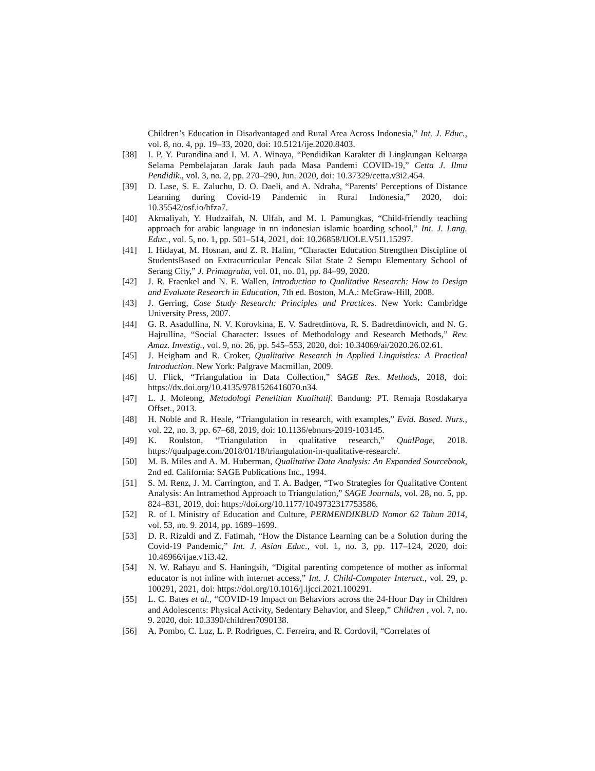Children’s Education in Disadvantaged and Rural Area Across Indonesia,” Int. J. Educ., vol. 8, no. 4, pp. 19–33, 2020, doi: 10.5121/ije.2020.8403.
[38] I. P. Y. Purandina and I. M. A. Winaya, “Pendidikan Karakter di Lingkungan Keluarga Selama Pembelajaran Jarak Jauh pada Masa Pandemi COVID-19,” Cetta J. Ilmu Pendidik., vol. 3, no. 2, pp. 270–290, Jun. 2020, doi: 10.37329/cetta.v3i2.454.
[39] D. Lase, S. E. Zaluchu, D. O. Daeli, and A. Ndraha, “Parents’ Perceptions of Distance Learning during Covid-19 Pandemic in Rural Indonesia,” 2020, doi: 10.35542/osf.io/hfza7.
[40] Akmaliyah, Y. Hudzaifah, N. Ulfah, and M. I. Pamungkas, “Child-friendly teaching approach for arabic language in nn indonesian islamic boarding school,” Int. J. Lang. Educ., vol. 5, no. 1, pp. 501–514, 2021, doi: 10.26858/IJOLE.V5I1.15297.
[41] I. Hidayat, M. Hosnan, and Z. R. Halim, “Character Education Strengthen Discipline of StudentsBased on Extracurricular Pencak Silat State 2 Sempu Elementary School of Serang City,” J. Primagraha, vol. 01, no. 01, pp. 84–99, 2020.
[42] J. R. Fraenkel and N. E. Wallen, Introduction to Qualitative Research: How to Design and Evaluate Research in Education, 7th ed. Boston, M.A.: McGraw-Hill, 2008.
[43] J. Gerring, Case Study Research: Principles and Practices. New York: Cambridge University Press, 2007.
[44] G. R. Asadullina, N. V. Korovkina, E. V. Sadretdinova, R. S. Badretdinovich, and N. G. Hajrullina, “Social Character: Issues of Methodology and Research Methods,” Rev. Amaz. Investig., vol. 9, no. 26, pp. 545–553, 2020, doi: 10.34069/ai/2020.26.02.61.
[45] J. Heigham and R. Croker, Qualitative Research in Applied Linguistics: A Practical Introduction. New York: Palgrave Macmillan, 2009.
[46] U. Flick, “Triangulation in Data Collection,” SAGE Res. Methods, 2018, doi: https://dx.doi.org/10.4135/9781526416070.n34.
[47] L. J. Moleong, Metodologi Penelitian Kualitatif. Bandung: PT. Remaja Rosdakarya Offset., 2013.
[48] H. Noble and R. Heale, “Triangulation in research, with examples,” Evid. Based. Nurs., vol. 22, no. 3, pp. 67–68, 2019, doi: 10.1136/ebnurs-2019-103145.
[49] K. Roulston, “Triangulation in qualitative research,” QualPage, 2018. https://qualpage.com/2018/01/18/triangulation-in-qualitative-research/.
[50] M. B. Miles and A. M. Huberman, Qualitative Data Analysis: An Expanded Sourcebook, 2nd ed. California: SAGE Publications Inc., 1994.
[51] S. M. Renz, J. M. Carrington, and T. A. Badger, “Two Strategies for Qualitative Content Analysis: An Intramethod Approach to Triangulation,” SAGE Journals, vol. 28, no. 5, pp. 824–831, 2019, doi: https://doi.org/10.1177/1049732317753586.
[52] R. of I. Ministry of Education and Culture, PERMENDIKBUD Nomor 62 Tahun 2014, vol. 53, no. 9. 2014, pp. 1689–1699.
[53] D. R. Rizaldi and Z. Fatimah, “How the Distance Learning can be a Solution during the Covid-19 Pandemic,” Int. J. Asian Educ., vol. 1, no. 3, pp. 117–124, 2020, doi: 10.46966/ijae.v1i3.42.
[54] N. W. Rahayu and S. Haningsih, “Digital parenting competence of mother as informal educator is not inline with internet access,” Int. J. Child-Computer Interact., vol. 29, p. 100291, 2021, doi: https://doi.org/10.1016/j.ijcci.2021.100291.
[55] L. C. Bates et al., “COVID-19 Impact on Behaviors across the 24-Hour Day in Children and Adolescents: Physical Activity, Sedentary Behavior, and Sleep,” Children , vol. 7, no. 9. 2020, doi: 10.3390/children7090138.
[56] A. Pombo, C. Luz, L. P. Rodrigues, C. Ferreira, and R. Cordovil, “Correlates of